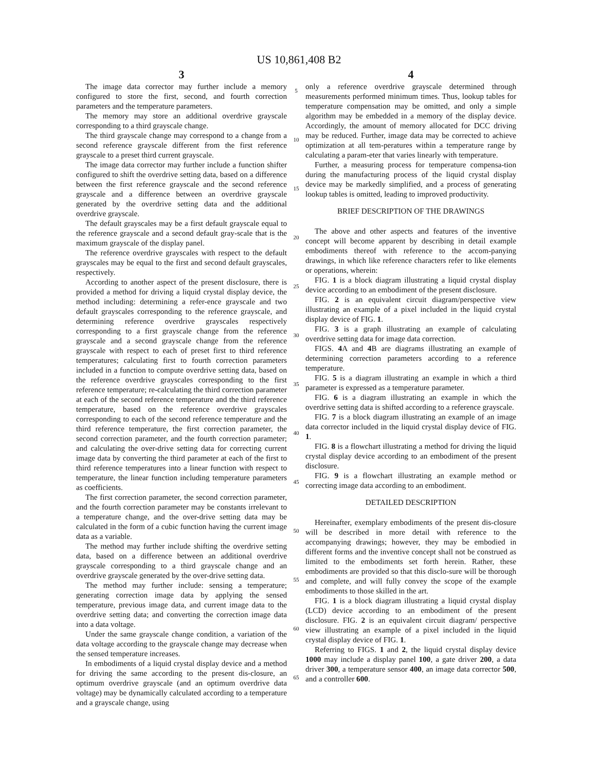US 10,861,408 B2
3
The image data corrector may further include a memory configured to store the first, second, and fourth correction parameters and the temperature parameters.
The memory may store an additional overdrive grayscale corresponding to a third grayscale change.
The third grayscale change may correspond to a change from a second reference grayscale different from the first reference grayscale to a preset third current grayscale.
The image data corrector may further include a function shifter configured to shift the overdrive setting data, based on a difference between the first reference grayscale and the second reference grayscale and a difference between an overdrive grayscale generated by the overdrive setting data and the additional overdrive grayscale.
The default grayscales may be a first default grayscale equal to the reference grayscale and a second default gray-scale that is the maximum grayscale of the display panel.
The reference overdrive grayscales with respect to the default grayscales may be equal to the first and second default grayscales, respectively.
According to another aspect of the present disclosure, there is provided a method for driving a liquid crystal display device, the method including: determining a refer-ence grayscale and two default grayscales corresponding to the reference grayscale, and determining reference overdrive grayscales respectively corresponding to a first grayscale change from the reference grayscale and a second grayscale change from the reference grayscale with respect to each of preset first to third reference temperatures; calculating first to fourth correction parameters included in a function to compute overdrive setting data, based on the reference overdrive grayscales corresponding to the first reference temperature; re-calculating the third correction parameter at each of the second reference temperature and the third reference temperature, based on the reference overdrive grayscales corresponding to each of the second reference temperature and the third reference temperature, the first correction parameter, the second correction parameter, and the fourth correction parameter; and calculating the over-drive setting data for correcting current image data by converting the third parameter at each of the first to third reference temperatures into a linear function with respect to temperature, the linear function including temperature parameters as coefficients.
The first correction parameter, the second correction parameter, and the fourth correction parameter may be constants irrelevant to a temperature change, and the over-drive setting data may be calculated in the form of a cubic function having the current image data as a variable.
The method may further include shifting the overdrive setting data, based on a difference between an additional overdrive grayscale corresponding to a third grayscale change and an overdrive grayscale generated by the over-drive setting data.
The method may further include: sensing a temperature; generating correction image data by applying the sensed temperature, previous image data, and current image data to the overdrive setting data; and converting the correction image data into a data voltage.
Under the same grayscale change condition, a variation of the data voltage according to the grayscale change may decrease when the sensed temperature increases.
In embodiments of a liquid crystal display device and a method for driving the same according to the present dis-closure, an optimum overdrive grayscale (and an optimum overdrive data voltage) may be dynamically calculated according to a temperature and a grayscale change, using
5
10
15
20
25
30
35
40
45
50
55
60
65
4
only a reference overdrive grayscale determined through measurements performed minimum times. Thus, lookup tables for temperature compensation may be omitted, and only a simple algorithm may be embedded in a memory of the display device. Accordingly, the amount of memory allocated for DCC driving may be reduced. Further, image data may be corrected to achieve optimization at all tem-peratures within a temperature range by calculating a param-eter that varies linearly with temperature.
Further, a measuring process for temperature compensa-tion during the manufacturing process of the liquid crystal display device may be markedly simplified, and a process of generating lookup tables is omitted, leading to improved productivity.
BRIEF DESCRIPTION OF THE DRAWINGS
The above and other aspects and features of the inventive concept will become apparent by describing in detail example embodiments thereof with reference to the accom-panying drawings, in which like reference characters refer to like elements or operations, wherein:
FIG. 1 is a block diagram illustrating a liquid crystal display device according to an embodiment of the present disclosure.
FIG. 2 is an equivalent circuit diagram/perspective view illustrating an example of a pixel included in the liquid crystal display device of FIG. 1.
FIG. 3 is a graph illustrating an example of calculating overdrive setting data for image data correction.
FIGS. 4 A and 4 B are diagrams illustrating an example of determining correction parameters according to a reference temperature.
FIG. 5 is a diagram illustrating an example in which a third parameter is expressed as a temperature parameter.
FIG. 6 is a diagram illustrating an example in which the overdrive setting data is shifted according to a reference grayscale.
FIG. 7 is a block diagram illustrating an example of an image data corrector included in the liquid crystal display device of FIG. 1.
FIG. 8 is a flowchart illustrating a method for driving the liquid crystal display device according to an embodiment of the present disclosure.
FIG. 9 is a flowchart illustrating an example method or correcting image data according to an embodiment.
DETAILED DESCRIPTION
Hereinafter, exemplary embodiments of the present dis-closure will be described in more detail with reference to the accompanying drawings; however, they may be embodied in different forms and the inventive concept shall not be construed as limited to the embodiments set forth herein. Rather, these embodiments are provided so that this disclo-sure will be thorough and complete, and will fully convey the scope of the example embodiments to those skilled in the art.
FIG. 1 is a block diagram illustrating a liquid crystal display (LCD) device according to an embodiment of the present disclosure. FIG. 2 is an equivalent circuit diagram/ perspective view illustrating an example of a pixel included in the liquid crystal display device of FIG. 1.
Referring to FIGS. 1 and 2, the liquid crystal display device 1000 may include a display panel 100, a gate driver 200, a data driver 300, a temperature sensor 400, an image data corrector 500, and a controller 600.